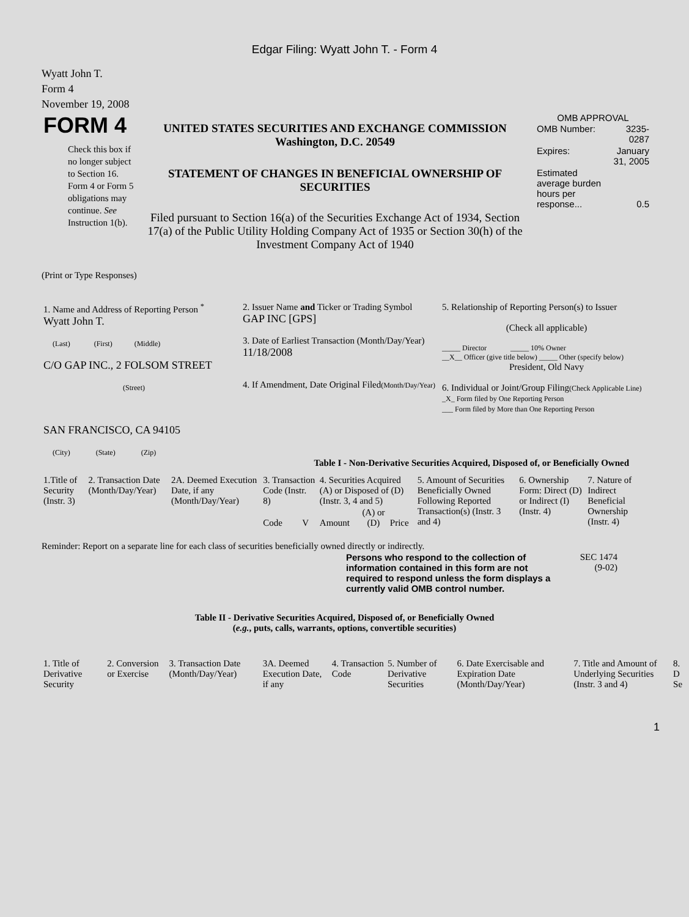Edgar Filing: Wyatt John T. - Form 4
Wyatt John T.
Form 4
November 19, 2008
| FORM 4 Check this box if no longer subject to Section 16. Form 4 or Form 5 obligations may continue. See Instruction 1(b). | UNITED STATES SECURITIES AND EXCHANGE COMMISSION Washington, D.C. 20549 STATEMENT OF CHANGES IN BENEFICIAL OWNERSHIP OF SECURITIES Filed pursuant to Section 16(a) of the Securities Exchange Act of 1934, Section 17(a) of the Public Utility Holding Company Act of 1935 or Section 30(h) of the Investment Company Act of 1940 | OMB APPROVAL / OMB Number: / 3235-0287 / / Expires: / January 31, 2005 / / Estimated average burden hours per response... / 0.5 / |
(Print or Type Responses)
| 1. Name and Address of Reporting Person <sup>*</sup> Wyatt John T. (Last) (First) (Middle) C/O GAP INC., 2 FOLSOM STREET (Street) SAN FRANCISCO, CA 94105 (City) (State) (Zip) | 2. Issuer Name and Ticker or Trading Symbol GAP INC [GPS] 3. Date of Earliest Transaction (Month/Day/Year) 11/18/2008 4. If Amendment, Date Original Filed (Month/Day/Year) | 5. Relationship of Reporting Person(s) to Issuer (Check all applicable) _____ Director _____ 10% Owner __X__ Officer (give title below) _____ Other (specify below) President, Old Navy 6. Individual or Joint/Group Filing (Check Applicable Line) _X_ Form filed by One Reporting Person ___ Form filed by More than One Reporting Person |
Table I - Non-Derivative Securities Acquired, Disposed of, or Beneficially Owned
| 1.Title of Security (Instr. 3) | 2. Transaction Date (Month/Day/Year) | 2A. Deemed Execution Date, if any (Month/Day/Year) | 3. Transaction Code (Instr. 8) | | 4. Securities Acquired (A) or Disposed of (D) (Instr. 3, 4 and 5) | | | 5. Amount of Securities Beneficially Owned Following Reported Transaction(s) (Instr. 3 and 4) | 6. Ownership Form: Direct (D) or Indirect (I) (Instr. 4) | 7. Nature of Indirect Beneficial Ownership (Instr. 4) |
| --- | --- | --- | --- | --- | --- | --- | --- | --- | --- | --- |
| | | | Code | V | Amount | (A) or (D) | Price | | | |
Reminder: Report on a separate line for each class of securities beneficially owned directly or indirectly.
| Persons who respond to the collection of information contained in this form are not required to respond unless the form displays a currently valid OMB control number. | SEC 1474 (9-02) |
Table II - Derivative Securities Acquired, Disposed of, or Beneficially Owned
(e.g., puts, calls, warrants, options, convertible securities)
| 1. Title of Derivative Security | 2. Conversion or Exercise | 3. Transaction Date (Month/Day/Year) | 3A. Deemed Execution Date, if any | 4. Transaction Code | 5. Number of Derivative Securities | 6. Date Exercisable and Expiration Date (Month/Day/Year) | 7. Title and Amount of Underlying Securities (Instr. 3 and 4) | 8. D Se |
| --- | --- | --- | --- | --- | --- | --- | --- | --- |
1